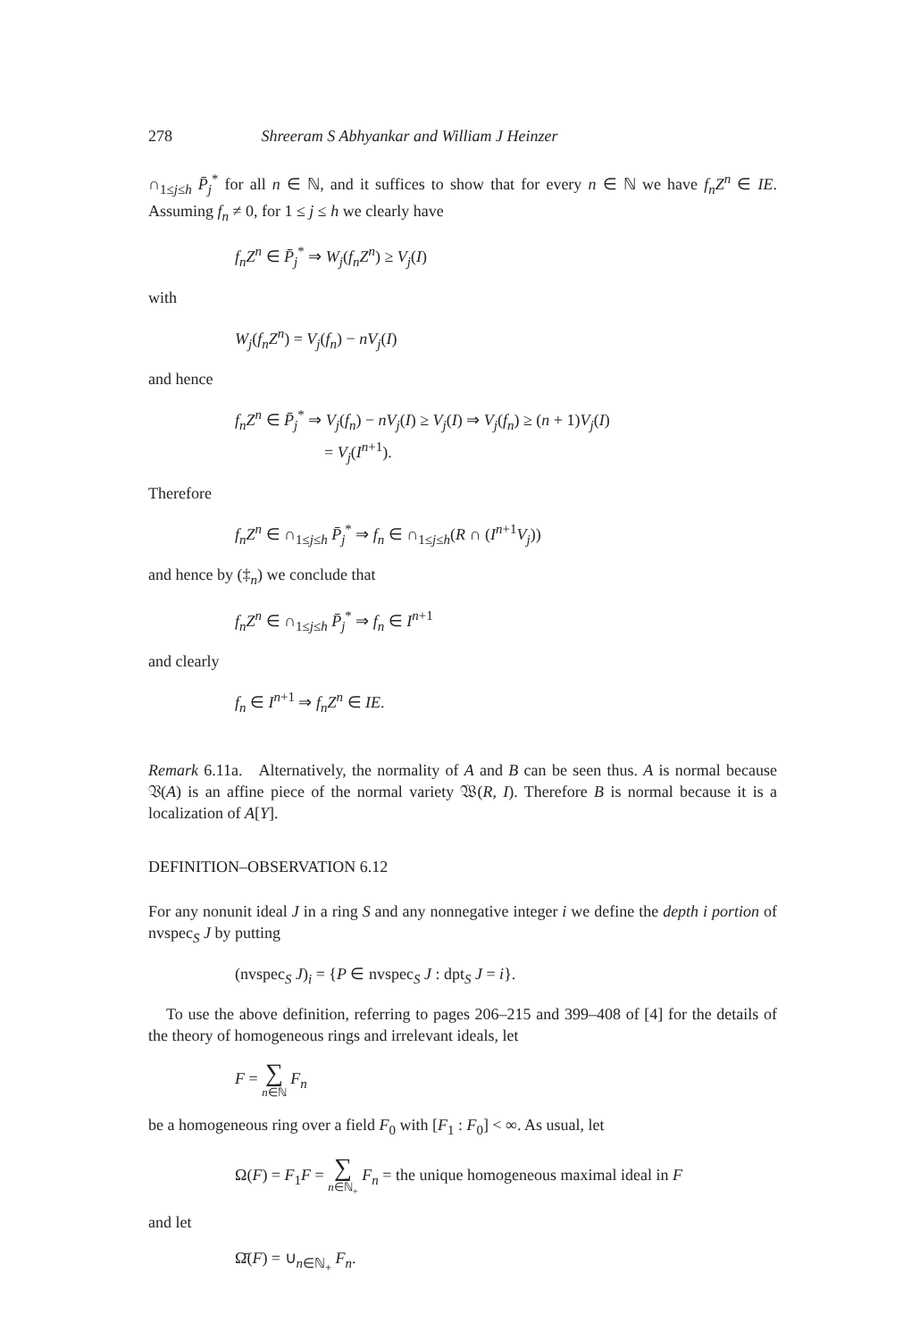278 Shreeram S Abhyankar and William J Heinzer
∩<sub>1≤j≤h</sub> P̄<sub>j</sub><sup>*</sup> for all n ∈ ℕ, and it suffices to show that for every n ∈ ℕ we have f<sub>n</sub>Z<sup>n</sup> ∈ IE. Assuming f<sub>n</sub> ≠ 0, for 1 ≤ j ≤ h we clearly have
f<sub>n</sub>Z<sup>n</sup> ∈ P̄<sub>j</sub><sup>*</sup> ⇒ W<sub>j</sub>(f<sub>n</sub>Z<sup>n</sup>) ≥ V<sub>j</sub>(I)
with
W<sub>j</sub>(f<sub>n</sub>Z<sup>n</sup>) = V<sub>j</sub>(f<sub>n</sub>) − nV<sub>j</sub>(I)
and hence
f<sub>n</sub>Z<sup>n</sup> ∈ P̄<sub>j</sub><sup>*</sup> ⇒ V<sub>j</sub>(f<sub>n</sub>) − nV<sub>j</sub>(I) ≥ V<sub>j</sub>(I) ⇒ V<sub>j</sub>(f<sub>n</sub>) ≥ (n + 1)V<sub>j</sub>(I)
= V<sub>j</sub>(I<sup>n+1</sup>).
Therefore
f<sub>n</sub>Z<sup>n</sup> ∈ ∩<sub>1≤j≤h</sub> P̄<sub>j</sub><sup>*</sup> ⇒ f<sub>n</sub> ∈ ∩<sub>1≤j≤h</sub>(R ∩ (I<sup>n+1</sup>V<sub>j</sub>))
and hence by (‡<sub>n</sub>) we conclude that
f<sub>n</sub>Z<sup>n</sup> ∈ ∩<sub>1≤j≤h</sub> P̄<sub>j</sub><sup>*</sup> ⇒ f<sub>n</sub> ∈ I<sup>n+1</sup>
and clearly
f<sub>n</sub> ∈ I<sup>n+1</sup> ⇒ f<sub>n</sub>Z<sup>n</sup> ∈ IE.
Remark 6.11a. Alternatively, the normality of A and B can be seen thus. A is normal because 𝔙(A) is an affine piece of the normal variety 𝔚(R, I). Therefore B is normal because it is a localization of A[Y].
DEFINITION–OBSERVATION 6.12
For any nonunit ideal J in a ring S and any nonnegative integer i we define the depth i portion of nvspec<sub>S</sub> J by putting
(nvspec<sub>S</sub> J)<sub>i</sub> = {P ∈ nvspec<sub>S</sub> J : dpt<sub>S</sub> J = i}.
To use the above definition, referring to pages 206–215 and 399–408 of [4] for the details of the theory of homogeneous rings and irrelevant ideals, let
F = ∑ n∈ℕ F<sub>n</sub>
be a homogeneous ring over a field F<sub>0</sub> with [F<sub>1</sub> : F<sub>0</sub>] < ∞. As usual, let
Ω(F) = F<sub>1</sub>F = ∑ n∈ℕ<sub>+</sub> F<sub>n</sub> = the unique homogeneous maximal ideal in F
and let
Ω̄(F) = ∪<sub>n∈ℕ<sub>+</sub></sub> F<sub>n</sub>.